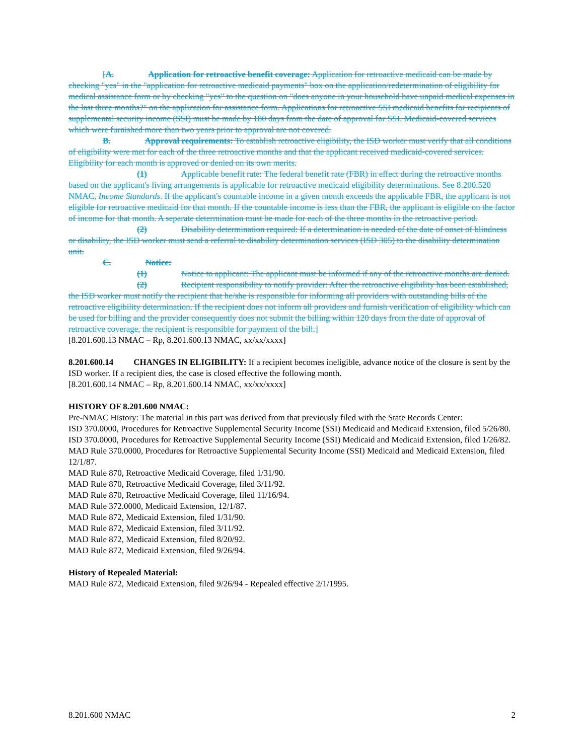[A. Application for retroactive benefit coverage: Application for retroactive medicaid can be made by checking "yes" in the "application for retroactive medicaid payments" box on the application/redetermination of eligibility for medical assistance form or by checking "yes" to the question on "does anyone in your household have unpaid medical expenses in the last three months?" on the application for assistance form. Applications for retroactive SSI medicaid benefits for recipients of supplemental security income (SSI) must be made by 180 days from the date of approval for SSI. Medicaid-covered services which were furnished more than two years prior to approval are not covered.
B. Approval requirements: To establish retroactive eligibility, the ISD worker must verify that all conditions of eligibility were met for each of the three retroactive months and that the applicant received medicaid-covered services. Eligibility for each month is approved or denied on its own merits.
(1) Applicable benefit rate: The federal benefit rate (FBR) in effect during the retroactive months based on the applicant's living arrangements is applicable for retroactive medicaid eligibility determinations. See 8.200.520 NMAC, Income Standards. If the applicant's countable income in a given month exceeds the applicable FBR, the applicant is not eligible for retroactive medicaid for that month. If the countable income is less than the FBR, the applicant is eligible on the factor of income for that month. A separate determination must be made for each of the three months in the retroactive period.
(2) Disability determination required: If a determination is needed of the date of onset of blindness or disability, the ISD worker must send a referral to disability determination services (ISD 305) to the disability determination unit.
C. Notice:
(1) Notice to applicant: The applicant must be informed if any of the retroactive months are denied.
(2) Recipient responsibility to notify provider: After the retroactive eligibility has been established, the ISD worker must notify the recipient that he/she is responsible for informing all providers with outstanding bills of the retroactive eligibility determination. If the recipient does not inform all providers and furnish verification of eligibility which can be used for billing and the provider consequently does not submit the billing within 120 days from the date of approval of retroactive coverage, the recipient is responsible for payment of the bill.]
[8.201.600.13 NMAC – Rp, 8.201.600.13 NMAC, xx/xx/xxxx]
8.201.600.14 CHANGES IN ELIGIBILITY: If a recipient becomes ineligible, advance notice of the closure is sent by the ISD worker. If a recipient dies, the case is closed effective the following month.
[8.201.600.14 NMAC – Rp, 8.201.600.14 NMAC, xx/xx/xxxx]
HISTORY OF 8.201.600 NMAC:
Pre-NMAC History: The material in this part was derived from that previously filed with the State Records Center:
ISD 370.0000, Procedures for Retroactive Supplemental Security Income (SSI) Medicaid and Medicaid Extension, filed 5/26/80.
ISD 370.0000, Procedures for Retroactive Supplemental Security Income (SSI) Medicaid and Medicaid Extension, filed 1/26/82.
MAD Rule 370.0000, Procedures for Retroactive Supplemental Security Income (SSI) Medicaid and Medicaid Extension, filed 12/1/87.
MAD Rule 870, Retroactive Medicaid Coverage, filed 1/31/90.
MAD Rule 870, Retroactive Medicaid Coverage, filed 3/11/92.
MAD Rule 870, Retroactive Medicaid Coverage, filed 11/16/94.
MAD Rule 372.0000, Medicaid Extension, 12/1/87.
MAD Rule 872, Medicaid Extension, filed 1/31/90.
MAD Rule 872, Medicaid Extension, filed 3/11/92.
MAD Rule 872, Medicaid Extension, filed 8/20/92.
MAD Rule 872, Medicaid Extension, filed 9/26/94.
History of Repealed Material:
MAD Rule 872, Medicaid Extension, filed 9/26/94 - Repealed effective 2/1/1995.
8.201.600 NMAC 2